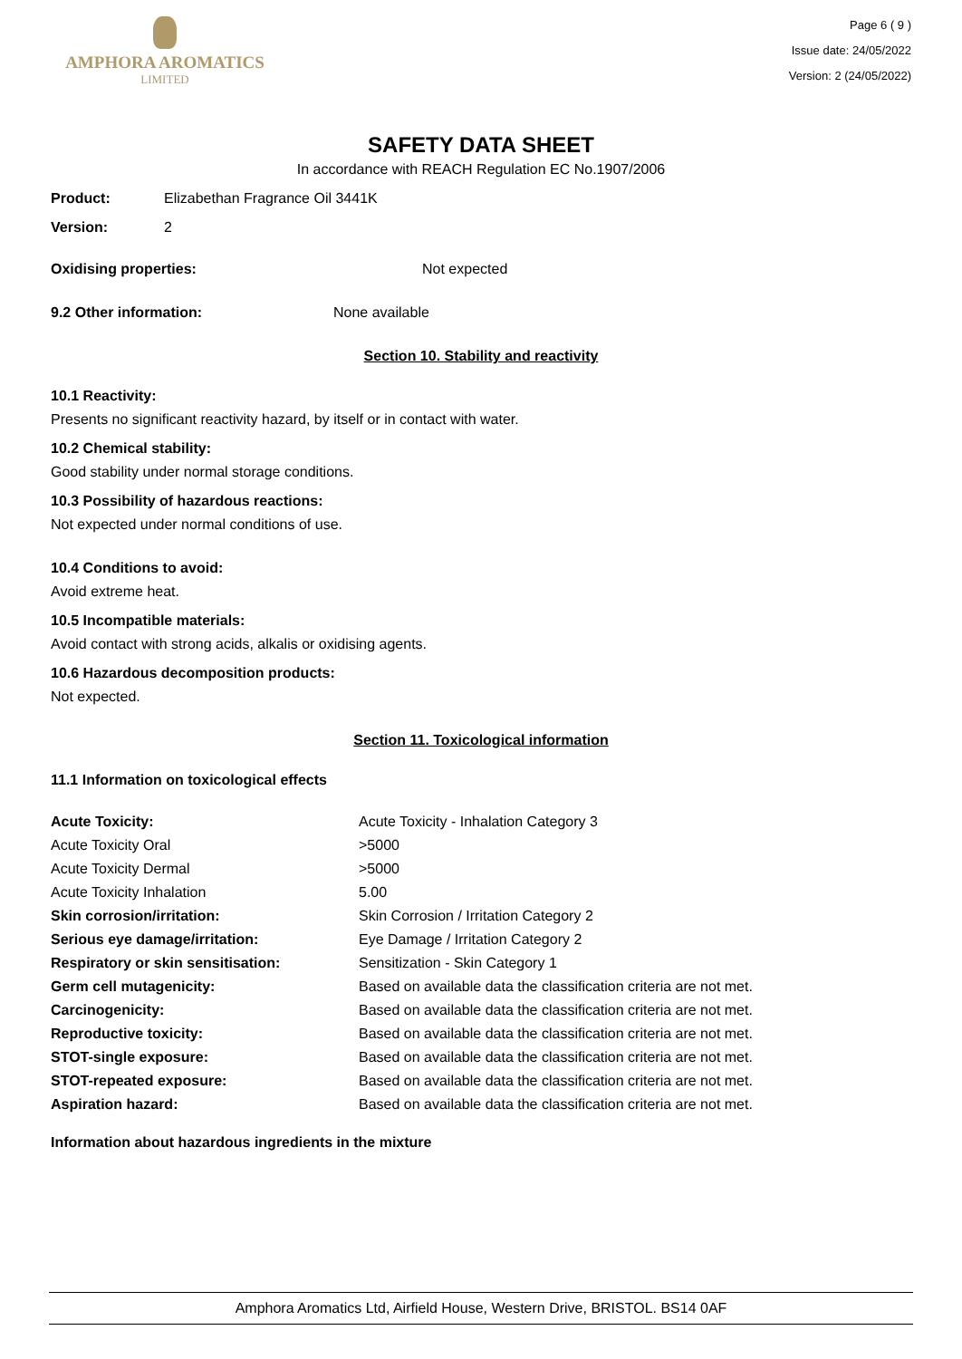AMPHORA AROMATICS
LIMITED
Page 6 ( 9 )
Issue date: 24/05/2022
Version: 2 (24/05/2022)
SAFETY DATA SHEET
In accordance with REACH Regulation EC No.1907/2006
Product: Elizabethan Fragrance Oil 3441K
Version: 2
Oxidising properties: Not expected
9.2 Other information: None available
Section 10. Stability and reactivity
10.1 Reactivity:
Presents no significant reactivity hazard, by itself or in contact with water.
10.2 Chemical stability:
Good stability under normal storage conditions.
10.3 Possibility of hazardous reactions:
Not expected under normal conditions of use.
10.4 Conditions to avoid:
Avoid extreme heat.
10.5 Incompatible materials:
Avoid contact with strong acids, alkalis or oxidising agents.
10.6 Hazardous decomposition products:
Not expected.
Section 11. Toxicological information
11.1 Information on toxicological effects
| Acute Toxicity: | Acute Toxicity - Inhalation Category 3 |
| Acute Toxicity Oral | >5000 |
| Acute Toxicity Dermal | >5000 |
| Acute Toxicity Inhalation | 5.00 |
| Skin corrosion/irritation: | Skin Corrosion / Irritation Category 2 |
| Serious eye damage/irritation: | Eye Damage / Irritation Category 2 |
| Respiratory or skin sensitisation: | Sensitization - Skin Category 1 |
| Germ cell mutagenicity: | Based on available data the classification criteria are not met. |
| Carcinogenicity: | Based on available data the classification criteria are not met. |
| Reproductive toxicity: | Based on available data the classification criteria are not met. |
| STOT-single exposure: | Based on available data the classification criteria are not met. |
| STOT-repeated exposure: | Based on available data the classification criteria are not met. |
| Aspiration hazard: | Based on available data the classification criteria are not met. |
Information about hazardous ingredients in the mixture
Amphora Aromatics Ltd, Airfield House, Western Drive, BRISTOL. BS14 0AF